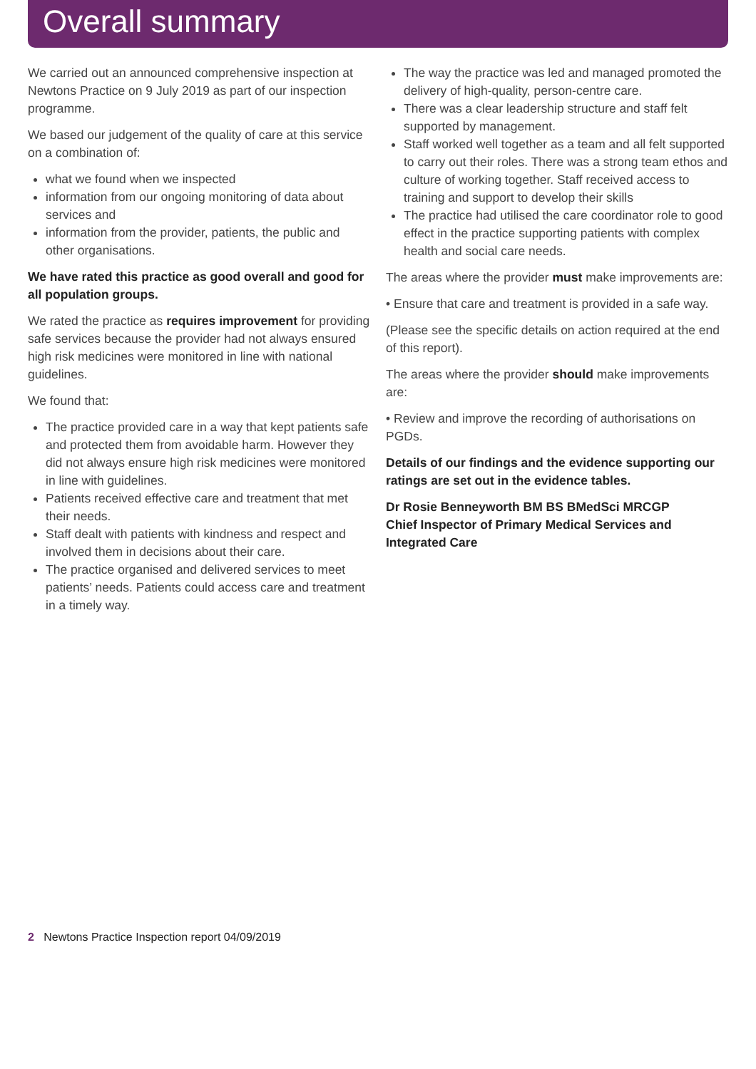Overall summary
We carried out an announced comprehensive inspection at Newtons Practice on 9 July 2019 as part of our inspection programme.
We based our judgement of the quality of care at this service on a combination of:
what we found when we inspected
information from our ongoing monitoring of data about services and
information from the provider, patients, the public and other organisations.
We have rated this practice as good overall and good for all population groups.
We rated the practice as requires improvement for providing safe services because the provider had not always ensured high risk medicines were monitored in line with national guidelines.
We found that:
The practice provided care in a way that kept patients safe and protected them from avoidable harm. However they did not always ensure high risk medicines were monitored in line with guidelines.
Patients received effective care and treatment that met their needs.
Staff dealt with patients with kindness and respect and involved them in decisions about their care.
The practice organised and delivered services to meet patients’ needs. Patients could access care and treatment in a timely way.
The way the practice was led and managed promoted the delivery of high-quality, person-centre care.
There was a clear leadership structure and staff felt supported by management.
Staff worked well together as a team and all felt supported to carry out their roles. There was a strong team ethos and culture of working together. Staff received access to training and support to develop their skills
The practice had utilised the care coordinator role to good effect in the practice supporting patients with complex health and social care needs.
The areas where the provider must make improvements are:
• Ensure that care and treatment is provided in a safe way.
(Please see the specific details on action required at the end of this report).
The areas where the provider should make improvements are:
• Review and improve the recording of authorisations on PGDs.
Details of our findings and the evidence supporting our ratings are set out in the evidence tables.
Dr Rosie Benneyworth BM BS BMedSci MRCGP
Chief Inspector of Primary Medical Services and Integrated Care
2 Newtons Practice Inspection report 04/09/2019